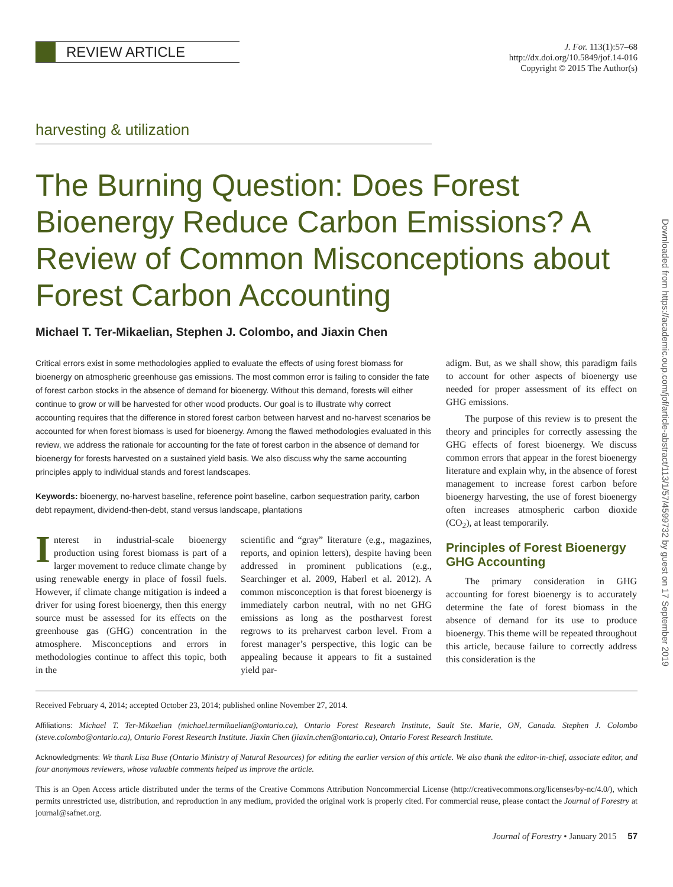REVIEW ARTICLE
J. For. 113(1):57–68
http://dx.doi.org/10.5849/jof.14-016
Copyright © 2015 The Author(s)
harvesting & utilization
The Burning Question: Does Forest Bioenergy Reduce Carbon Emissions? A Review of Common Misconceptions about Forest Carbon Accounting
Michael T. Ter-Mikaelian, Stephen J. Colombo, and Jiaxin Chen
Critical errors exist in some methodologies applied to evaluate the effects of using forest biomass for bioenergy on atmospheric greenhouse gas emissions. The most common error is failing to consider the fate of forest carbon stocks in the absence of demand for bioenergy. Without this demand, forests will either continue to grow or will be harvested for other wood products. Our goal is to illustrate why correct accounting requires that the difference in stored forest carbon between harvest and no-harvest scenarios be accounted for when forest biomass is used for bioenergy. Among the flawed methodologies evaluated in this review, we address the rationale for accounting for the fate of forest carbon in the absence of demand for bioenergy for forests harvested on a sustained yield basis. We also discuss why the same accounting principles apply to individual stands and forest landscapes.
Keywords: bioenergy, no-harvest baseline, reference point baseline, carbon sequestration parity, carbon debt repayment, dividend-then-debt, stand versus landscape, plantations
Interest in industrial-scale bioenergy production using forest biomass is part of a larger movement to reduce climate change by using renewable energy in place of fossil fuels. However, if climate change mitigation is indeed a driver for using forest bioenergy, then this energy source must be assessed for its effects on the greenhouse gas (GHG) concentration in the atmosphere. Misconceptions and errors in methodologies continue to affect this topic, both in the
scientific and “gray” literature (e.g., magazines, reports, and opinion letters), despite having been addressed in prominent publications (e.g., Searchinger et al. 2009, Haberl et al. 2012). A common misconception is that forest bioenergy is immediately carbon neutral, with no net GHG emissions as long as the postharvest forest regrows to its preharvest carbon level. From a forest manager’s perspective, this logic can be appealing because it appears to fit a sustained yield par-
adigm. But, as we shall show, this paradigm fails to account for other aspects of bioenergy use needed for proper assessment of its effect on GHG emissions.
The purpose of this review is to present the theory and principles for correctly assessing the GHG effects of forest bioenergy. We discuss common errors that appear in the forest bioenergy literature and explain why, in the absence of forest management to increase forest carbon before bioenergy harvesting, the use of forest bioenergy often increases atmospheric carbon dioxide (CO<sub>2</sub>), at least temporarily.
Principles of Forest Bioenergy GHG Accounting
The primary consideration in GHG accounting for forest bioenergy is to accurately determine the fate of forest biomass in the absence of demand for its use to produce bioenergy. This theme will be repeated throughout this article, because failure to correctly address this consideration is the
Received February 4, 2014; accepted October 23, 2014; published online November 27, 2014.
Affiliations: Michael T. Ter-Mikaelian (michael.termikaelian@ontario.ca), Ontario Forest Research Institute, Sault Ste. Marie, ON, Canada. Stephen J. Colombo (steve.colombo@ontario.ca), Ontario Forest Research Institute. Jiaxin Chen (jiaxin.chen@ontario.ca), Ontario Forest Research Institute.
Acknowledgments: We thank Lisa Buse (Ontario Ministry of Natural Resources) for editing the earlier version of this article. We also thank the editor-in-chief, associate editor, and four anonymous reviewers, whose valuable comments helped us improve the article.
This is an Open Access article distributed under the terms of the Creative Commons Attribution Noncommercial License (http://creativecommons.org/licenses/by-nc/4.0/), which permits unrestricted use, distribution, and reproduction in any medium, provided the original work is properly cited. For commercial reuse, please contact the Journal of Forestry at journal@safnet.org.
Journal of Forestry • January 2015 57
Downloaded from https://academic.oup.com/jof/article-abstract/113/1/57/4599732 by guest on 17 September 2019